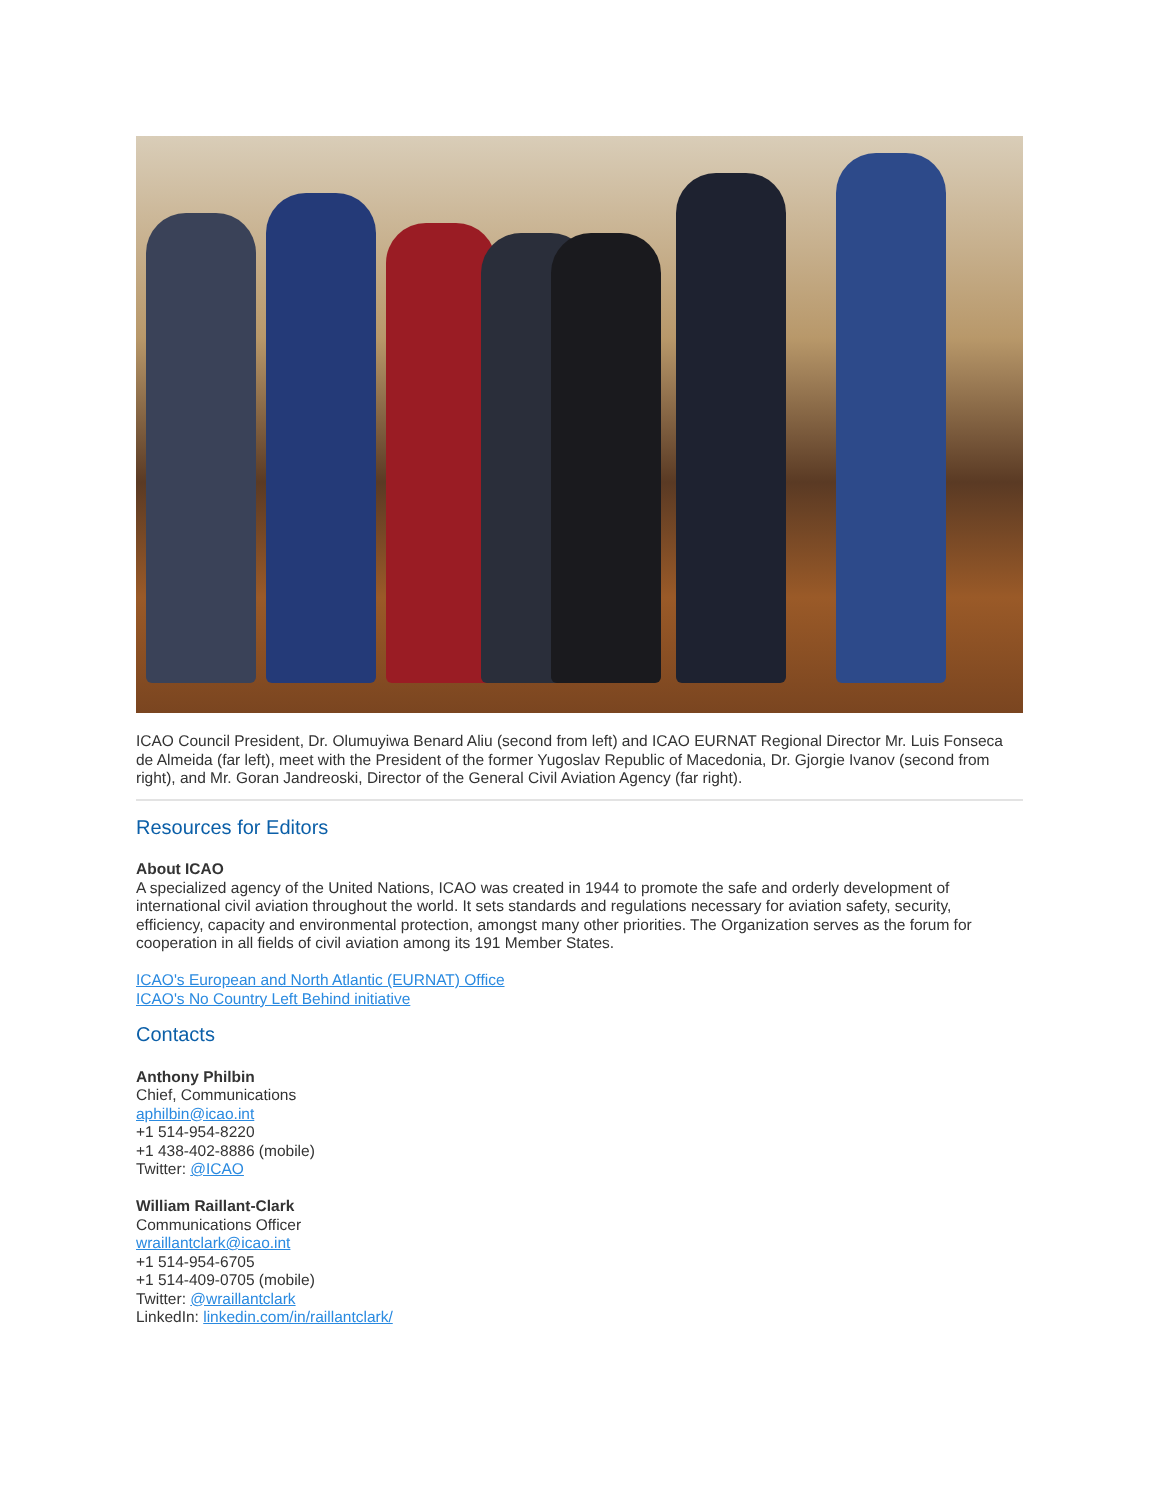ICAO Council President, Dr. Olumuyiwa Benard Aliu (second from left) and ICAO EURNAT Regional Director Mr. Luis Fonseca de Almeida (far left), meet with the President of the former Yugoslav Republic of Macedonia, Dr. Gjorgie Ivanov (second from right), and Mr. Goran Jandreoski, Director of the General Civil Aviation Agency (far right).
Resources for Editors
About ICAO
A specialized agency of the United Nations, ICAO was created in 1944 to promote the safe and orderly development of international civil aviation throughout the world. It sets standards and regulations necessary for aviation safety, security, efficiency, capacity and environmental protection, amongst many other priorities. The Organization serves as the forum for cooperation in all fields of civil aviation among its 191 Member States.
ICAO's European and North Atlantic (EURNAT) Office
ICAO's No Country Left Behind initiative
Contacts
Anthony Philbin
Chief, Communications
aphilbin@icao.int
+1 514-954-8220
+1 438-402-8886 (mobile)
Twitter: @ICAO
William Raillant-Clark
Communications Officer
wraillantclark@icao.int
+1 514-954-6705
+1 514-409-0705 (mobile)
Twitter: @wraillantclark
LinkedIn: linkedin.com/in/raillantclark/